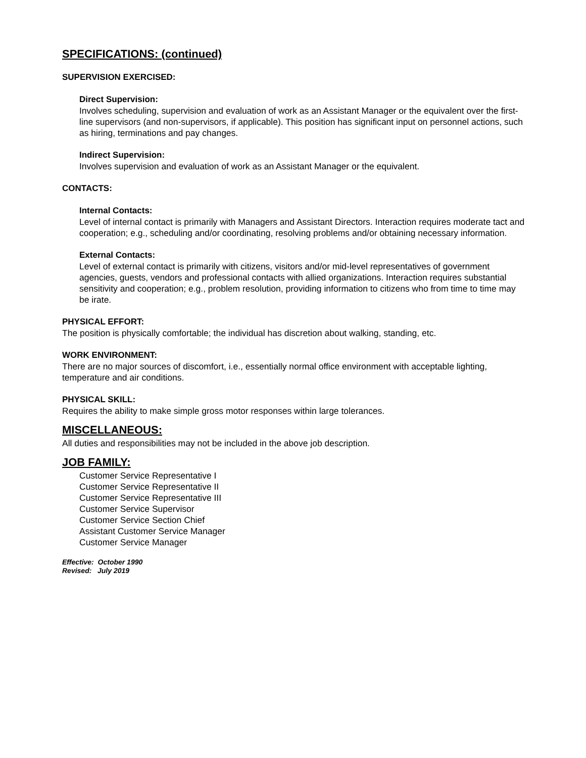SPECIFICATIONS: (continued)
SUPERVISION EXERCISED:
Direct Supervision:
Involves scheduling, supervision and evaluation of work as an Assistant Manager or the equivalent over the first-line supervisors (and non-supervisors, if applicable). This position has significant input on personnel actions, such as hiring, terminations and pay changes.
Indirect Supervision:
Involves supervision and evaluation of work as an Assistant Manager or the equivalent.
CONTACTS:
Internal Contacts:
Level of internal contact is primarily with Managers and Assistant Directors. Interaction requires moderate tact and cooperation; e.g., scheduling and/or coordinating, resolving problems and/or obtaining necessary information.
External Contacts:
Level of external contact is primarily with citizens, visitors and/or mid-level representatives of government agencies, guests, vendors and professional contacts with allied organizations. Interaction requires substantial sensitivity and cooperation; e.g., problem resolution, providing information to citizens who from time to time may be irate.
PHYSICAL EFFORT:
The position is physically comfortable; the individual has discretion about walking, standing, etc.
WORK ENVIRONMENT:
There are no major sources of discomfort, i.e., essentially normal office environment with acceptable lighting, temperature and air conditions.
PHYSICAL SKILL:
Requires the ability to make simple gross motor responses within large tolerances.
MISCELLANEOUS:
All duties and responsibilities may not be included in the above job description.
JOB FAMILY:
Customer Service Representative I
Customer Service Representative II
Customer Service Representative III
Customer Service Supervisor
Customer Service Section Chief
Assistant Customer Service Manager
Customer Service Manager
Effective: October 1990
Revised: July 2019